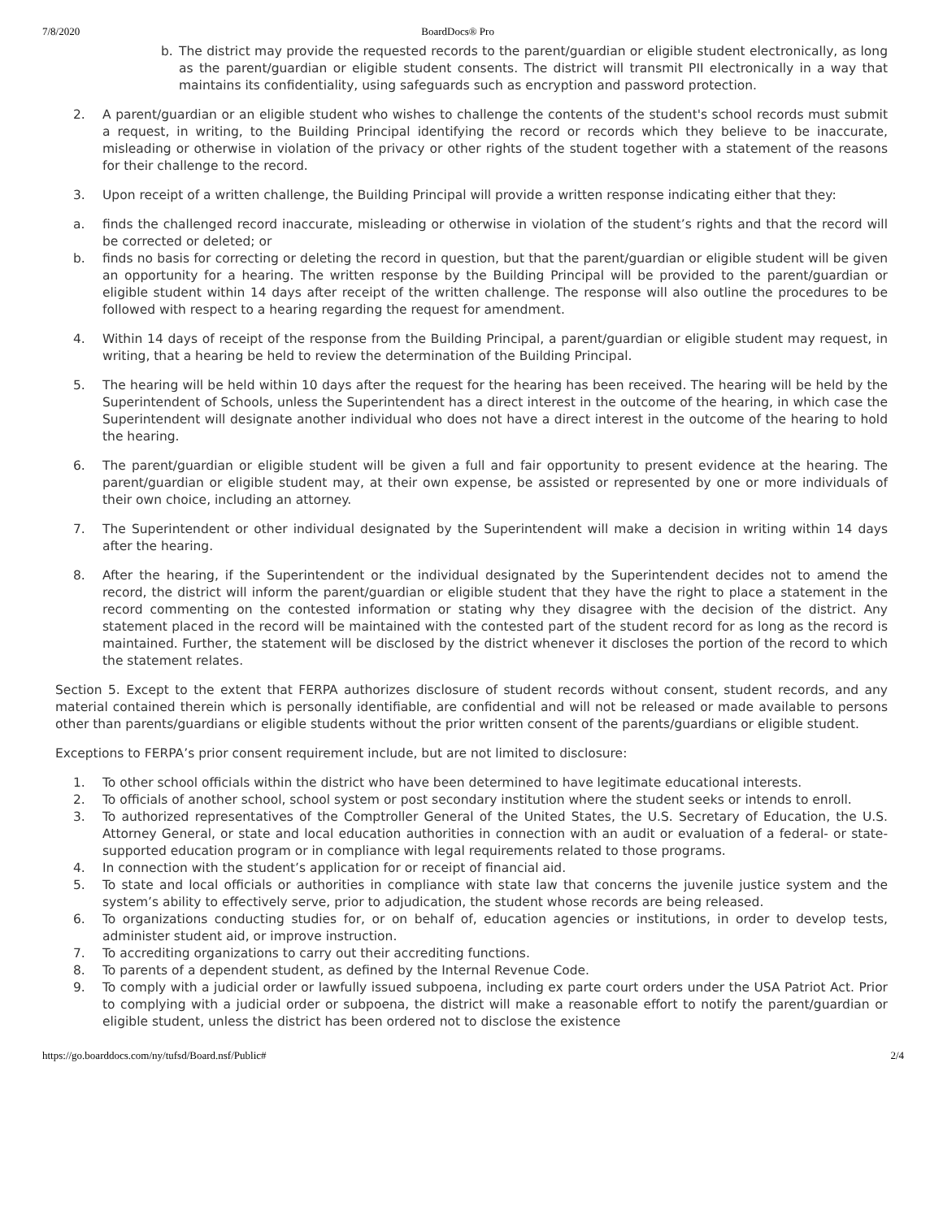7/8/2020 BoardDocs® Pro
b. The district may provide the requested records to the parent/guardian or eligible student electronically, as long as the parent/guardian or eligible student consents. The district will transmit PII electronically in a way that maintains its confidentiality, using safeguards such as encryption and password protection.
2. A parent/guardian or an eligible student who wishes to challenge the contents of the student's school records must submit a request, in writing, to the Building Principal identifying the record or records which they believe to be inaccurate, misleading or otherwise in violation of the privacy or other rights of the student together with a statement of the reasons for their challenge to the record.
3. Upon receipt of a written challenge, the Building Principal will provide a written response indicating either that they:
a. finds the challenged record inaccurate, misleading or otherwise in violation of the student’s rights and that the record will be corrected or deleted; or
b. finds no basis for correcting or deleting the record in question, but that the parent/guardian or eligible student will be given an opportunity for a hearing. The written response by the Building Principal will be provided to the parent/guardian or eligible student within 14 days after receipt of the written challenge. The response will also outline the procedures to be followed with respect to a hearing regarding the request for amendment.
4. Within 14 days of receipt of the response from the Building Principal, a parent/guardian or eligible student may request, in writing, that a hearing be held to review the determination of the Building Principal.
5. The hearing will be held within 10 days after the request for the hearing has been received. The hearing will be held by the Superintendent of Schools, unless the Superintendent has a direct interest in the outcome of the hearing, in which case the Superintendent will designate another individual who does not have a direct interest in the outcome of the hearing to hold the hearing.
6. The parent/guardian or eligible student will be given a full and fair opportunity to present evidence at the hearing. The parent/guardian or eligible student may, at their own expense, be assisted or represented by one or more individuals of their own choice, including an attorney.
7. The Superintendent or other individual designated by the Superintendent will make a decision in writing within 14 days after the hearing.
8. After the hearing, if the Superintendent or the individual designated by the Superintendent decides not to amend the record, the district will inform the parent/guardian or eligible student that they have the right to place a statement in the record commenting on the contested information or stating why they disagree with the decision of the district. Any statement placed in the record will be maintained with the contested part of the student record for as long as the record is maintained. Further, the statement will be disclosed by the district whenever it discloses the portion of the record to which the statement relates.
Section 5. Except to the extent that FERPA authorizes disclosure of student records without consent, student records, and any material contained therein which is personally identifiable, are confidential and will not be released or made available to persons other than parents/guardians or eligible students without the prior written consent of the parents/guardians or eligible student.
Exceptions to FERPA’s prior consent requirement include, but are not limited to disclosure:
1. To other school officials within the district who have been determined to have legitimate educational interests.
2. To officials of another school, school system or post secondary institution where the student seeks or intends to enroll.
3. To authorized representatives of the Comptroller General of the United States, the U.S. Secretary of Education, the U.S. Attorney General, or state and local education authorities in connection with an audit or evaluation of a federal- or state-supported education program or in compliance with legal requirements related to those programs.
4. In connection with the student’s application for or receipt of financial aid.
5. To state and local officials or authorities in compliance with state law that concerns the juvenile justice system and the system’s ability to effectively serve, prior to adjudication, the student whose records are being released.
6. To organizations conducting studies for, or on behalf of, education agencies or institutions, in order to develop tests, administer student aid, or improve instruction.
7. To accrediting organizations to carry out their accrediting functions.
8. To parents of a dependent student, as defined by the Internal Revenue Code.
9. To comply with a judicial order or lawfully issued subpoena, including ex parte court orders under the USA Patriot Act. Prior to complying with a judicial order or subpoena, the district will make a reasonable effort to notify the parent/guardian or eligible student, unless the district has been ordered not to disclose the existence
https://go.boarddocs.com/ny/tufsd/Board.nsf/Public# 2/4